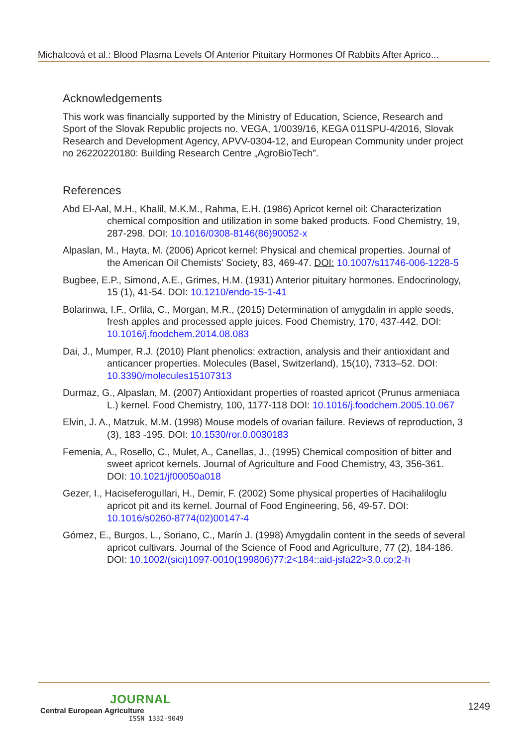Michalcová et al.: Blood Plasma Levels Of Anterior Pituitary Hormones Of Rabbits After Aprico...
Acknowledgements
This work was financially supported by the Ministry of Education, Science, Research and Sport of the Slovak Republic projects no. VEGA, 1/0039/16, KEGA 011SPU-4/2016, Slovak Research and Development Agency, APVV-0304-12, and European Community under project no 26220220180: Building Research Centre „AgroBioTech".
References
Abd El-Aal, M.H., Khalil, M.K.M., Rahma, E.H. (1986) Apricot kernel oil: Characterization chemical composition and utilization in some baked products. Food Chemistry, 19, 287-298. DOI: 10.1016/0308-8146(86)90052-x
Alpaslan, M., Hayta, M. (2006) Apricot kernel: Physical and chemical properties. Journal of the American Oil Chemists' Society, 83, 469-47. DOI: 10.1007/s11746-006-1228-5
Bugbee, E.P., Simond, A.E., Grimes, H.M. (1931) Anterior pituitary hormones. Endocrinology, 15 (1), 41-54. DOI: 10.1210/endo-15-1-41
Bolarinwa, I.F., Orfila, C., Morgan, M.R., (2015) Determination of amygdalin in apple seeds, fresh apples and processed apple juices. Food Chemistry, 170, 437-442. DOI: 10.1016/j.foodchem.2014.08.083
Dai, J., Mumper, R.J. (2010) Plant phenolics: extraction, analysis and their antioxidant and anticancer properties. Molecules (Basel, Switzerland), 15(10), 7313–52. DOI: 10.3390/molecules15107313
Durmaz, G., Alpaslan, M. (2007) Antioxidant properties of roasted apricot (Prunus armeniaca L.) kernel. Food Chemistry, 100, 1177-118 DOI: 10.1016/j.foodchem.2005.10.067
Elvin, J. A., Matzuk, M.M. (1998) Mouse models of ovarian failure. Reviews of reproduction, 3 (3), 183 -195. DOI: 10.1530/ror.0.0030183
Femenia, A., Rosello, C., Mulet, A., Canellas, J., (1995) Chemical composition of bitter and sweet apricot kernels. Journal of Agriculture and Food Chemistry, 43, 356-361. DOI: 10.1021/jf00050a018
Gezer, I., Haciseferogullari, H., Demir, F. (2002) Some physical properties of Hacihaliloglu apricot pit and its kernel. Journal of Food Engineering, 56, 49-57. DOI: 10.1016/s0260-8774(02)00147-4
Gómez, E., Burgos, L., Soriano, C., Marín J. (1998) Amygdalin content in the seeds of several apricot cultivars. Journal of the Science of Food and Agriculture, 77 (2), 184-186. DOI: 10.1002/(sici)1097-0010(199806)77:2<184::aid-jsfa22>3.0.co;2-h
JOURNAL
Central European Agriculture
ISSN 1332-9049
1249